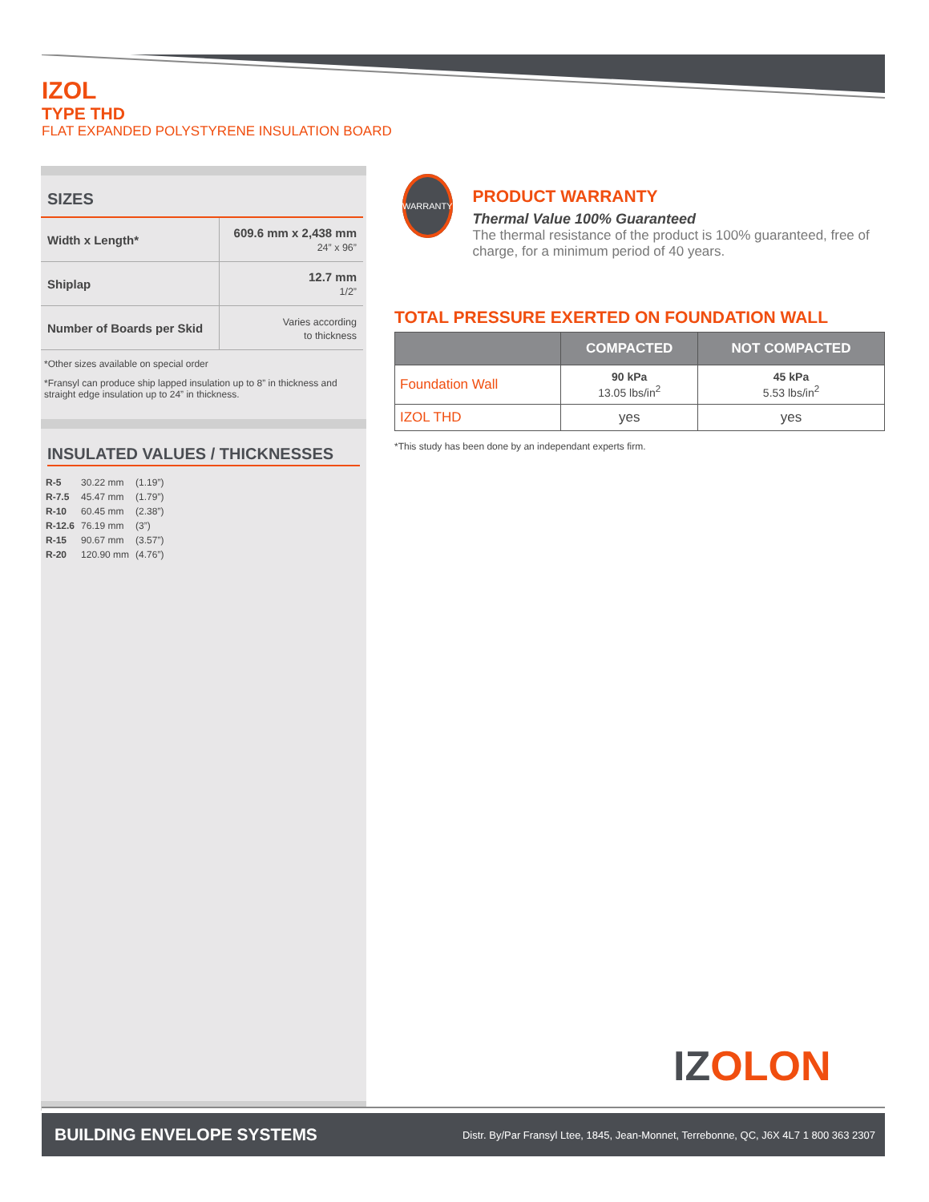IZOL
TYPE THD
FLAT EXPANDED POLYSTYRENE INSULATION BOARD
SIZES
| Width x Length* | 609.6 mm x 2,438 mm 24” x 96” |
| Shiplap | 12.7 mm 1/2” |
| Number of Boards per Skid | Varies according to thickness |
*Other sizes available on special order
*Fransyl can produce ship lapped insulation up to 8” in thickness and straight edge insulation up to 24” in thickness.
INSULATED VALUES / THICKNESSES
| R-5 | 30.22 mm | (1.19”) |
| R-7.5 | 45.47 mm | (1.79”) |
| R-10 | 60.45 mm | (2.38”) |
| R-12.6 | 76.19 mm | (3”) |
| R-15 | 90.67 mm | (3.57”) |
| R-20 | 120.90 mm | (4.76”) |
WARRANTY
PRODUCT WARRANTY
Thermal Value 100% Guaranteed
The thermal resistance of the product is 100% guaranteed, free of charge, for a minimum period of 40 years.
TOTAL PRESSURE EXERTED ON FOUNDATION WALL
| | COMPACTED | NOT COMPACTED |
| --- | --- | --- |
| Foundation Wall | 90 kPa 13.05 lbs/in<sup>2</sup> | 45 kPa 5.53 lbs/in<sup>2</sup> |
| IZOL THD | yes | yes |
*This study has been done by an independant experts firm.
IZOLON
BUILDING ENVELOPE SYSTEMS Distr. By/Par Fransyl Ltee, 1845, Jean-Monnet, Terrebonne, QC, J6X 4L7 1 800 363 2307